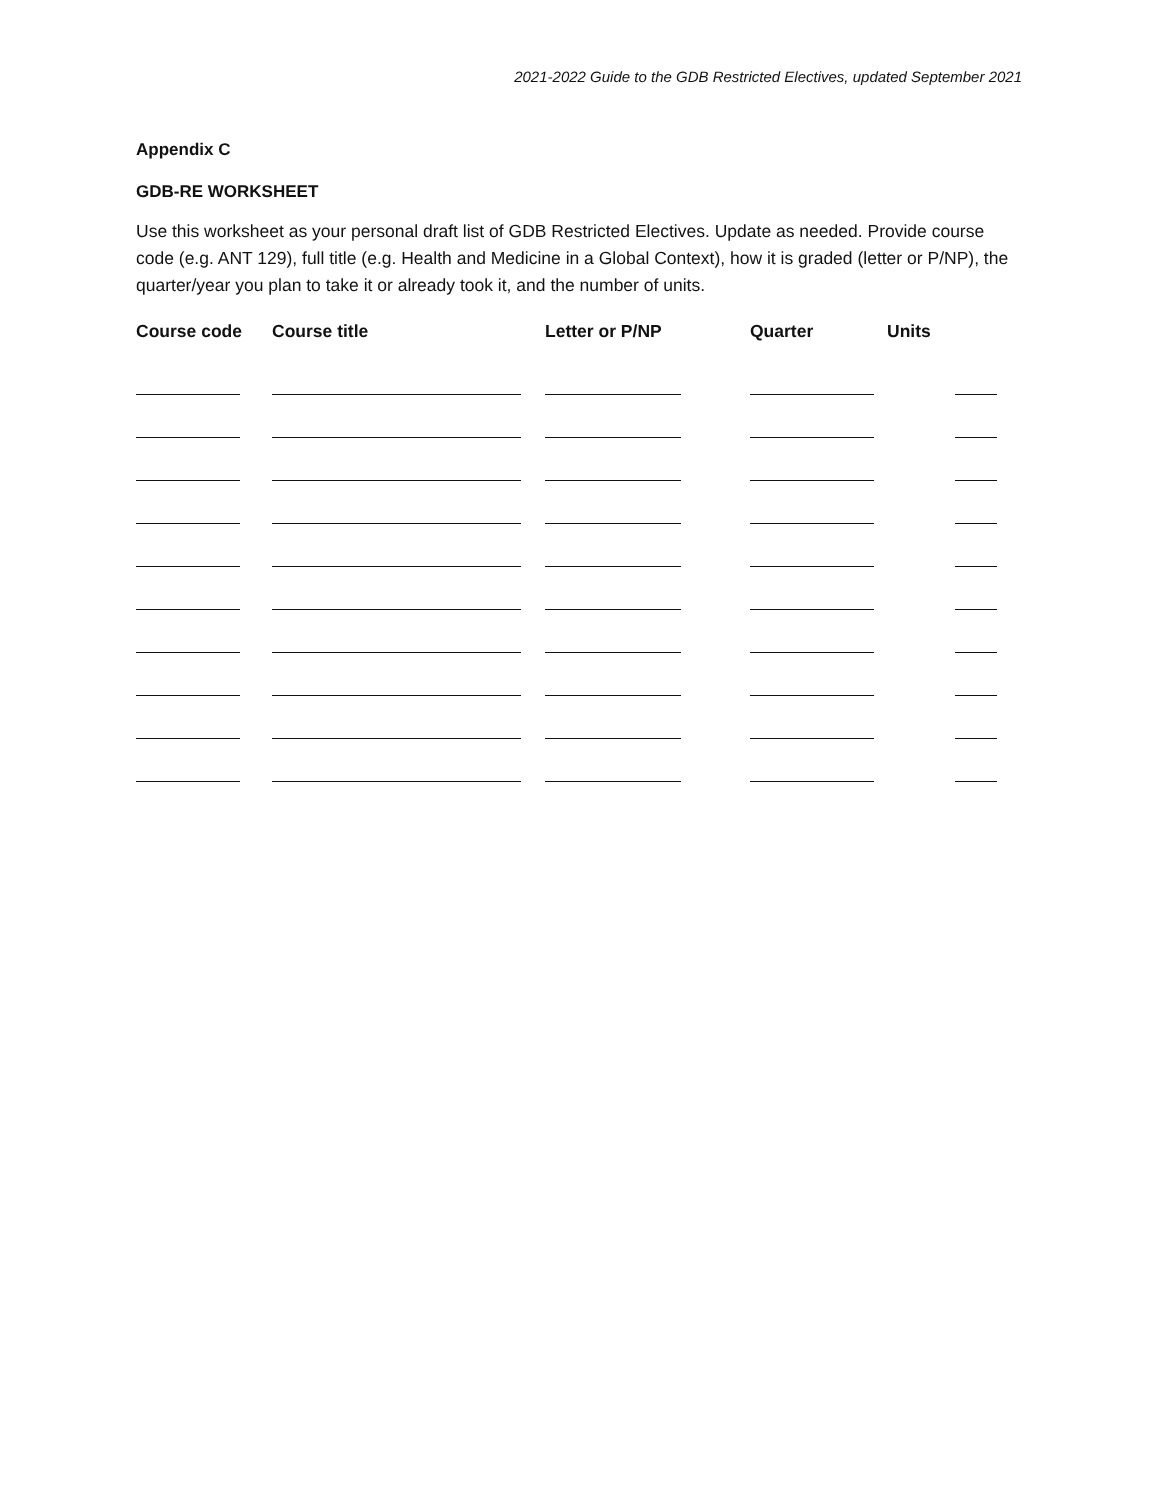2021-2022 Guide to the GDB Restricted Electives, updated September 2021
Appendix C
GDB-RE WORKSHEET
Use this worksheet as your personal draft list of GDB Restricted Electives. Update as needed. Provide course code (e.g. ANT 129), full title (e.g. Health and Medicine in a Global Context), how it is graded (letter or P/NP), the quarter/year you plan to take it or already took it, and the number of units.
| Course code | Course title | Letter or P/NP | Quarter | Units |
| --- | --- | --- | --- | --- |